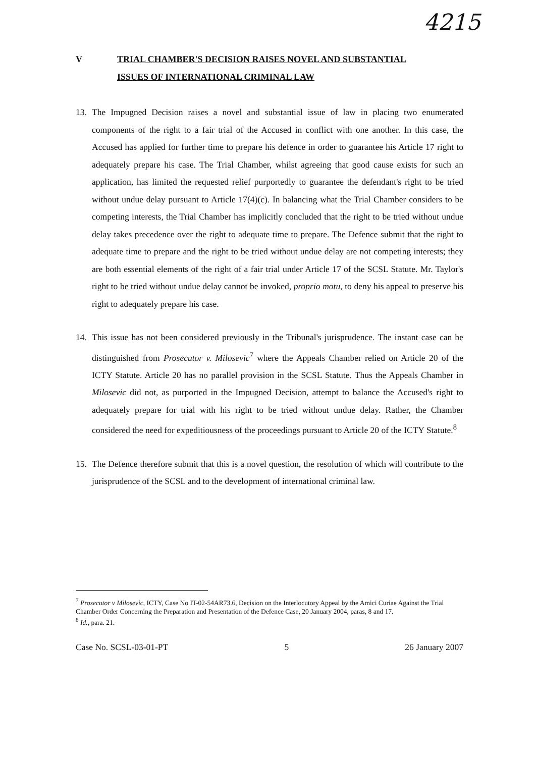4215
V TRIAL CHAMBER'S DECISION RAISES NOVEL AND SUBSTANTIAL
ISSUES OF INTERNATIONAL CRIMINAL LAW
13. The Impugned Decision raises a novel and substantial issue of law in placing two enumerated components of the right to a fair trial of the Accused in conflict with one another. In this case, the Accused has applied for further time to prepare his defence in order to guarantee his Article 17 right to adequately prepare his case. The Trial Chamber, whilst agreeing that good cause exists for such an application, has limited the requested relief purportedly to guarantee the defendant's right to be tried without undue delay pursuant to Article 17(4)(c). In balancing what the Trial Chamber considers to be competing interests, the Trial Chamber has implicitly concluded that the right to be tried without undue delay takes precedence over the right to adequate time to prepare. The Defence submit that the right to adequate time to prepare and the right to be tried without undue delay are not competing interests; they are both essential elements of the right of a fair trial under Article 17 of the SCSL Statute. Mr. Taylor's right to be tried without undue delay cannot be invoked, proprio motu, to deny his appeal to preserve his right to adequately prepare his case.
14. This issue has not been considered previously in the Tribunal's jurisprudence. The instant case can be distinguished from Prosecutor v. Milosevic<sup>7</sup> where the Appeals Chamber relied on Article 20 of the ICTY Statute. Article 20 has no parallel provision in the SCSL Statute. Thus the Appeals Chamber in Milosevic did not, as purported in the Impugned Decision, attempt to balance the Accused's right to adequately prepare for trial with his right to be tried without undue delay. Rather, the Chamber considered the need for expeditiousness of the proceedings pursuant to Article 20 of the ICTY Statute.<sup>8</sup>
15. The Defence therefore submit that this is a novel question, the resolution of which will contribute to the jurisprudence of the SCSL and to the development of international criminal law.
<sup>7</sup> Prosecutor v Milosevic, ICTY, Case No IT-02-54AR73.6, Decision on the Interlocutory Appeal by the Amici Curiae Against the Trial Chamber Order Concerning the Preparation and Presentation of the Defence Case, 20 January 2004, paras, 8 and 17.
<sup>8</sup> Id., para. 21.
Case No. SCSL-03-01-PT 5 26 January 2007